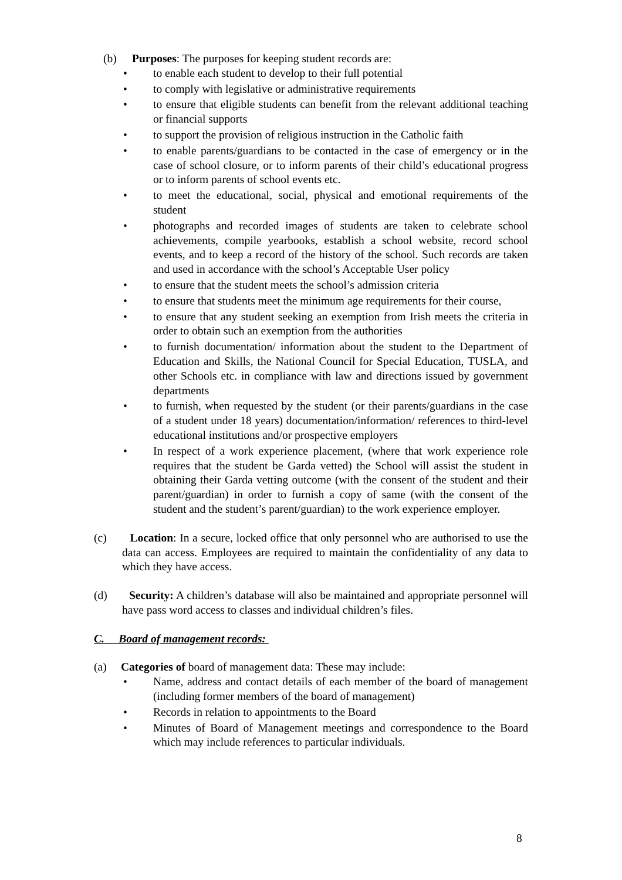(b) Purposes: The purposes for keeping student records are:
• to enable each student to develop to their full potential
• to comply with legislative or administrative requirements
• to ensure that eligible students can benefit from the relevant additional teaching or financial supports
• to support the provision of religious instruction in the Catholic faith
• to enable parents/guardians to be contacted in the case of emergency or in the case of school closure, or to inform parents of their child’s educational progress or to inform parents of school events etc.
• to meet the educational, social, physical and emotional requirements of the student
• photographs and recorded images of students are taken to celebrate school achievements, compile yearbooks, establish a school website, record school events, and to keep a record of the history of the school. Such records are taken and used in accordance with the school’s Acceptable User policy
• to ensure that the student meets the school’s admission criteria
• to ensure that students meet the minimum age requirements for their course,
• to ensure that any student seeking an exemption from Irish meets the criteria in order to obtain such an exemption from the authorities
• to furnish documentation/ information about the student to the Department of Education and Skills, the National Council for Special Education, TUSLA, and other Schools etc. in compliance with law and directions issued by government departments
• to furnish, when requested by the student (or their parents/guardians in the case of a student under 18 years) documentation/information/ references to third-level educational institutions and/or prospective employers
• In respect of a work experience placement, (where that work experience role requires that the student be Garda vetted) the School will assist the student in obtaining their Garda vetting outcome (with the consent of the student and their parent/guardian) in order to furnish a copy of same (with the consent of the student and the student’s parent/guardian) to the work experience employer.
(c) Location: In a secure, locked office that only personnel who are authorised to use the data can access. Employees are required to maintain the confidentiality of any data to which they have access.
(d) Security: A children’s database will also be maintained and appropriate personnel will have pass word access to classes and individual children’s files.
C. Board of management records:
(a) Categories of board of management data: These may include:
• Name, address and contact details of each member of the board of management (including former members of the board of management)
• Records in relation to appointments to the Board
• Minutes of Board of Management meetings and correspondence to the Board which may include references to particular individuals.
8